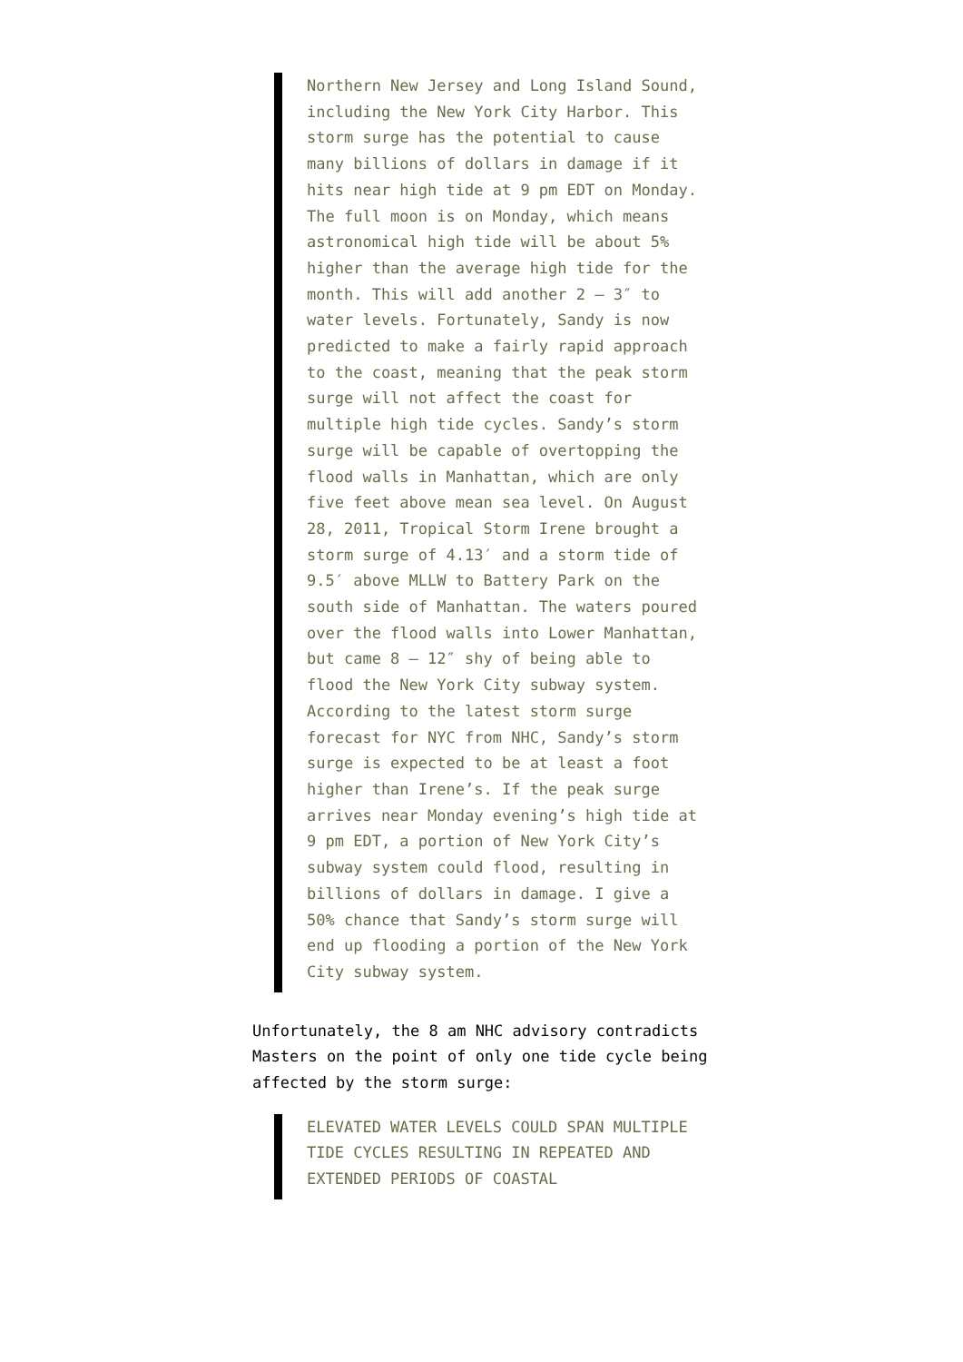Northern New Jersey and Long Island Sound, including the New York City Harbor. This storm surge has the potential to cause many billions of dollars in damage if it hits near high tide at 9 pm EDT on Monday. The full moon is on Monday, which means astronomical high tide will be about 5% higher than the average high tide for the month. This will add another 2 – 3″ to water levels. Fortunately, Sandy is now predicted to make a fairly rapid approach to the coast, meaning that the peak storm surge will not affect the coast for multiple high tide cycles. Sandy’s storm surge will be capable of overtopping the flood walls in Manhattan, which are only five feet above mean sea level. On August 28, 2011, Tropical Storm Irene brought a storm surge of 4.13′ and a storm tide of 9.5′ above MLLW to Battery Park on the south side of Manhattan. The waters poured over the flood walls into Lower Manhattan, but came 8 – 12″ shy of being able to flood the New York City subway system. According to the latest storm surge forecast for NYC from NHC, Sandy’s storm surge is expected to be at least a foot higher than Irene’s. If the peak surge arrives near Monday evening’s high tide at 9 pm EDT, a portion of New York City’s subway system could flood, resulting in billions of dollars in damage. I give a 50% chance that Sandy’s storm surge will end up flooding a portion of the New York City subway system.
Unfortunately, the 8 am NHC advisory contradicts Masters on the point of only one tide cycle being affected by the storm surge:
ELEVATED WATER LEVELS COULD SPAN MULTIPLE TIDE CYCLES RESULTING IN REPEATED AND EXTENDED PERIODS OF COASTAL